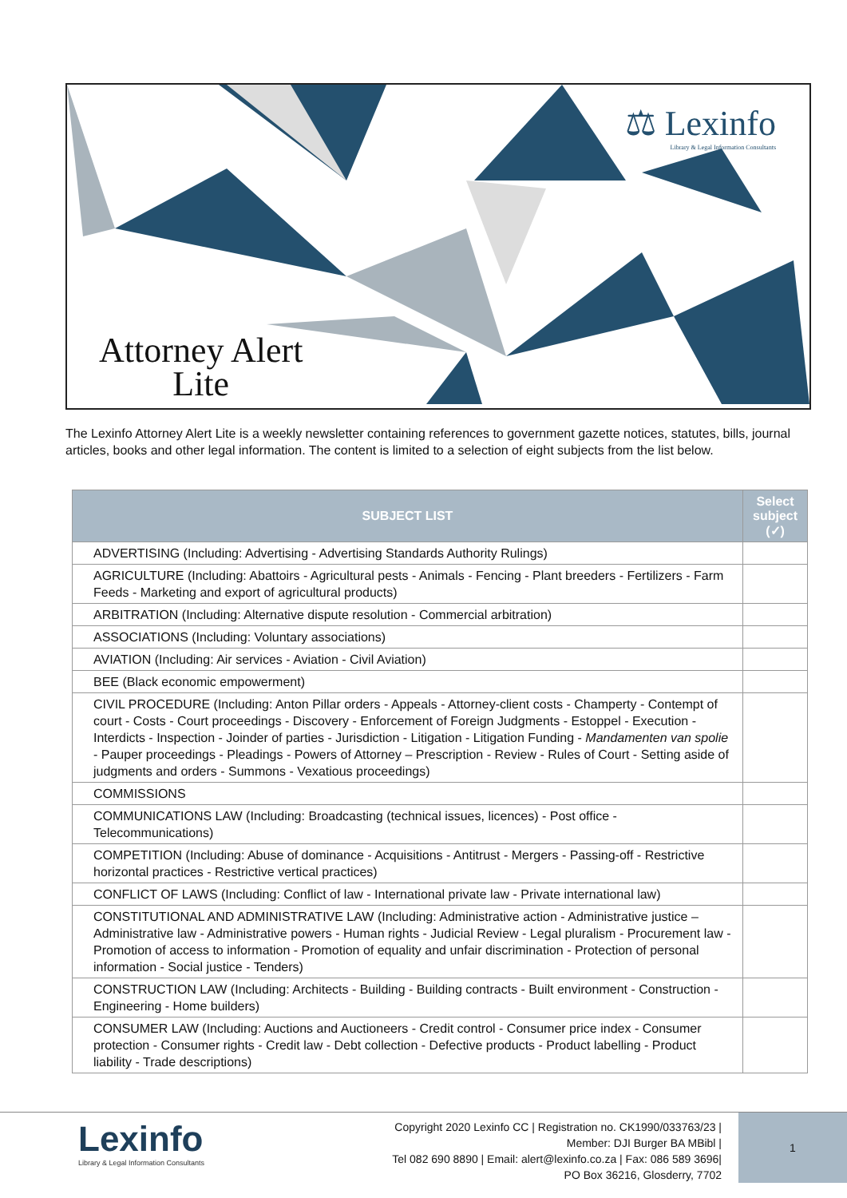⚖ Lexinfo
Library & Legal Information Consultants
Attorney Alert
Lite
The Lexinfo Attorney Alert Lite is a weekly newsletter containing references to government gazette notices, statutes, bills, journal articles, books and other legal information. The content is limited to a selection of eight subjects from the list below.
| SUBJECT LIST | Select subject (✓) |
| --- | --- |
| ADVERTISING (Including: Advertising - Advertising Standards Authority Rulings) | |
| AGRICULTURE (Including: Abattoirs - Agricultural pests - Animals - Fencing - Plant breeders - Fertilizers - Farm Feeds - Marketing and export of agricultural products) | |
| ARBITRATION (Including: Alternative dispute resolution - Commercial arbitration) | |
| ASSOCIATIONS (Including: Voluntary associations) | |
| AVIATION (Including: Air services - Aviation - Civil Aviation) | |
| BEE (Black economic empowerment) | |
| CIVIL PROCEDURE (Including: Anton Pillar orders - Appeals - Attorney-client costs - Champerty - Contempt of court - Costs - Court proceedings - Discovery - Enforcement of Foreign Judgments - Estoppel - Execution - Interdicts - Inspection - Joinder of parties - Jurisdiction - Litigation - Litigation Funding - Mandamenten van spolie - Pauper proceedings - Pleadings - Powers of Attorney – Prescription - Review - Rules of Court - Setting aside of judgments and orders - Summons - Vexatious proceedings) | |
| COMMISSIONS | |
| COMMUNICATIONS LAW (Including: Broadcasting (technical issues, licences) - Post office - Telecommunications) | |
| COMPETITION (Including: Abuse of dominance - Acquisitions - Antitrust - Mergers - Passing-off - Restrictive horizontal practices - Restrictive vertical practices) | |
| CONFLICT OF LAWS (Including: Conflict of law - International private law - Private international law) | |
| CONSTITUTIONAL AND ADMINISTRATIVE LAW (Including: Administrative action - Administrative justice – Administrative law - Administrative powers - Human rights - Judicial Review - Legal pluralism - Procurement law - Promotion of access to information - Promotion of equality and unfair discrimination - Protection of personal information - Social justice - Tenders) | |
| CONSTRUCTION LAW (Including: Architects - Building - Building contracts - Built environment - Construction - Engineering - Home builders) | |
| CONSUMER LAW (Including: Auctions and Auctioneers - Credit control - Consumer price index - Consumer protection - Consumer rights - Credit law - Debt collection - Defective products - Product labelling - Product liability - Trade descriptions) | |
Lexinfo
Library & Legal Information Consultants
Copyright 2020 Lexinfo CC | Registration no. CK1990/033763/23 |
Member: DJI Burger BA MBibl |
Tel 082 690 8890 | Email: alert@lexinfo.co.za | Fax: 086 589 3696|
PO Box 36216, Glosderry, 7702
1